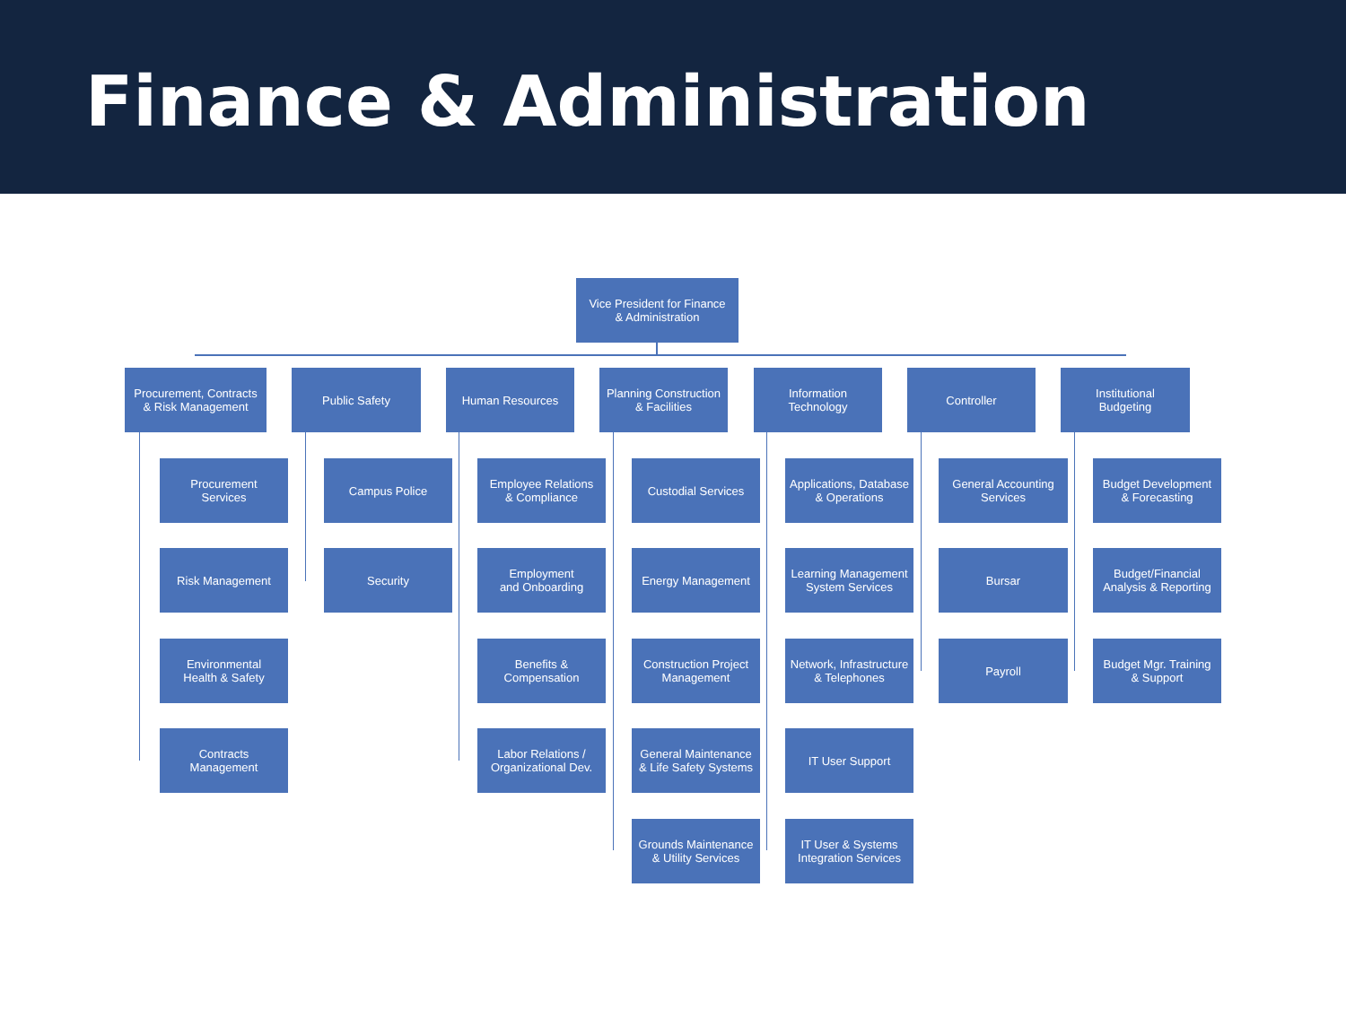Finance & Administration
Vice President for Finance
& Administration
Procurement, Contracts
& Risk Management
Public Safety Human Resources
Planning Construction
& Facilities
Information
Technology
Controller
Institutional
Budgeting
Procurement
Services
Risk Management
Environmental
Health & Safety
Contracts
Management
Campus Police
Security
Employee Relations
& Compliance
Employment
and Onboarding
Benefits &
Compensation
Labor Relations /
Organizational Dev.
Custodial Services
Energy Management
Construction Project
Management
General Maintenance
& Life Safety Systems
Grounds Maintenance
& Utility Services
Applications, Database
& Operations
Learning Management
System Services
Network, Infrastructure
& Telephones
IT User Support
IT User & Systems
Integration Services
General Accounting
Services
Bursar
Payroll
Budget Development
& Forecasting
Budget/Financial
Analysis & Reporting
Budget Mgr. Training
& Support